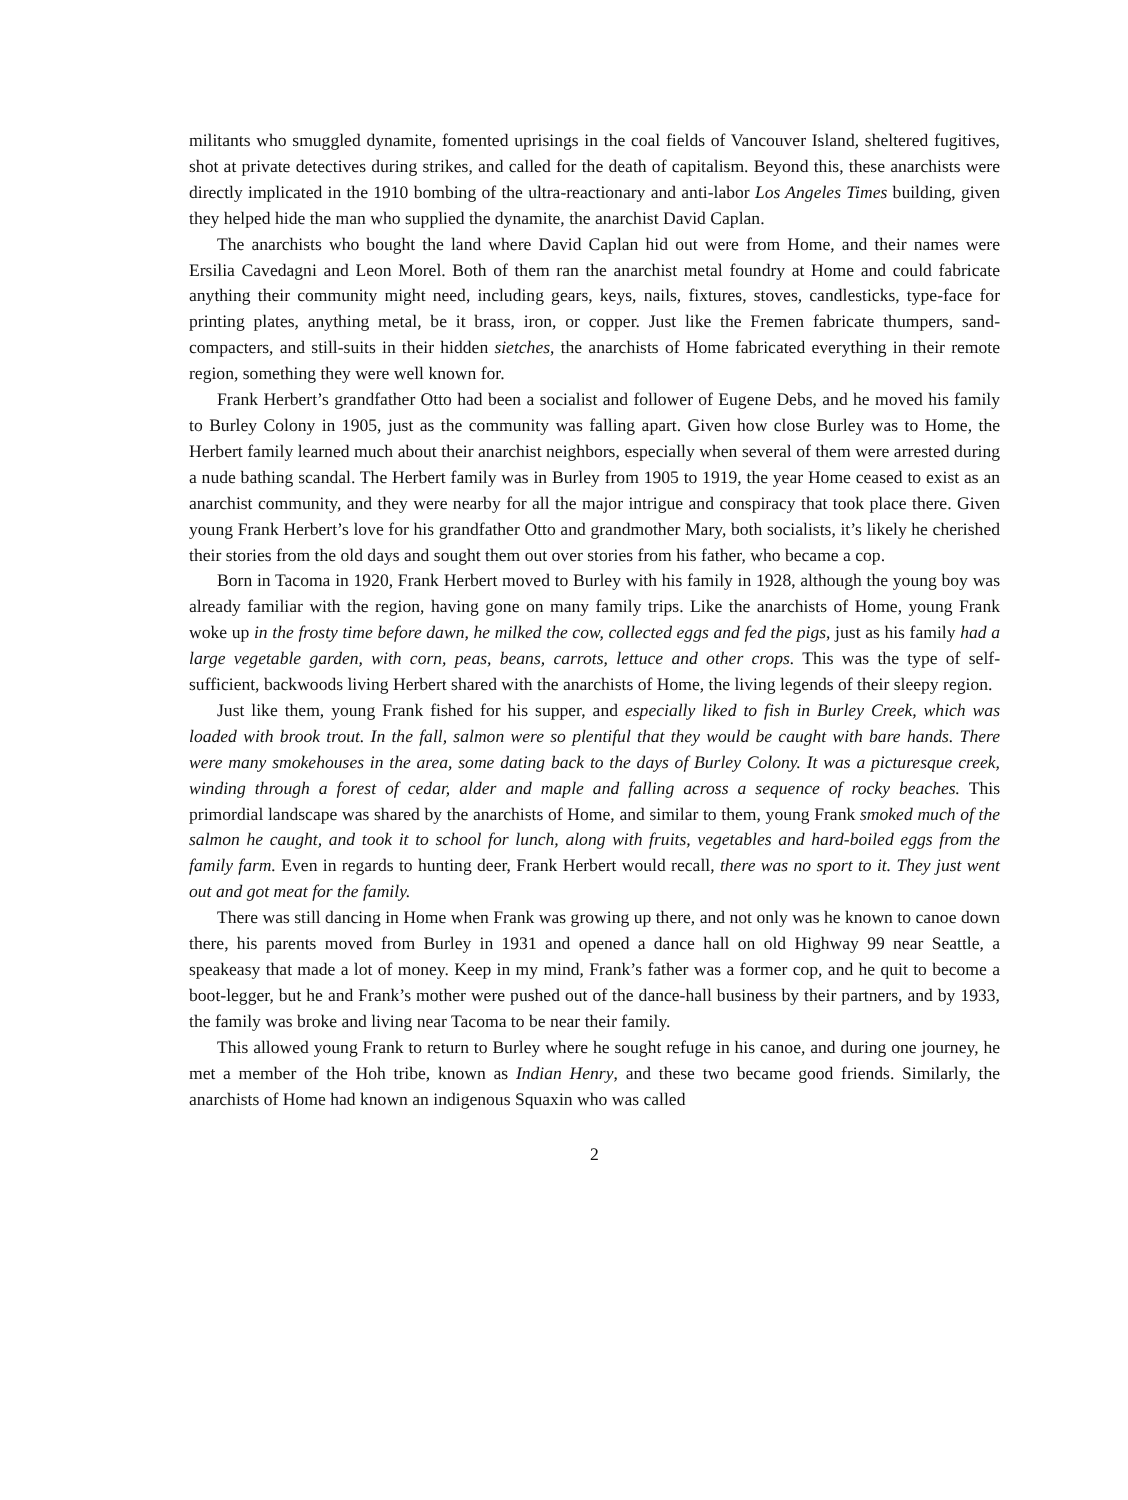militants who smuggled dynamite, fomented uprisings in the coal fields of Vancouver Island, sheltered fugitives, shot at private detectives during strikes, and called for the death of capitalism. Beyond this, these anarchists were directly implicated in the 1910 bombing of the ultra-reactionary and anti-labor Los Angeles Times building, given they helped hide the man who supplied the dynamite, the anarchist David Caplan.
The anarchists who bought the land where David Caplan hid out were from Home, and their names were Ersilia Cavedagni and Leon Morel. Both of them ran the anarchist metal foundry at Home and could fabricate anything their community might need, including gears, keys, nails, fixtures, stoves, candlesticks, type-face for printing plates, anything metal, be it brass, iron, or copper. Just like the Fremen fabricate thumpers, sand-compacters, and still-suits in their hidden sietches, the anarchists of Home fabricated everything in their remote region, something they were well known for.
Frank Herbert’s grandfather Otto had been a socialist and follower of Eugene Debs, and he moved his family to Burley Colony in 1905, just as the community was falling apart. Given how close Burley was to Home, the Herbert family learned much about their anarchist neighbors, especially when several of them were arrested during a nude bathing scandal. The Herbert family was in Burley from 1905 to 1919, the year Home ceased to exist as an anarchist community, and they were nearby for all the major intrigue and conspiracy that took place there. Given young Frank Herbert’s love for his grandfather Otto and grandmother Mary, both socialists, it’s likely he cherished their stories from the old days and sought them out over stories from his father, who became a cop.
Born in Tacoma in 1920, Frank Herbert moved to Burley with his family in 1928, although the young boy was already familiar with the region, having gone on many family trips. Like the anarchists of Home, young Frank woke up in the frosty time before dawn, he milked the cow, collected eggs and fed the pigs, just as his family had a large vegetable garden, with corn, peas, beans, carrots, lettuce and other crops. This was the type of self-sufficient, backwoods living Herbert shared with the anarchists of Home, the living legends of their sleepy region.
Just like them, young Frank fished for his supper, and especially liked to fish in Burley Creek, which was loaded with brook trout. In the fall, salmon were so plentiful that they would be caught with bare hands. There were many smokehouses in the area, some dating back to the days of Burley Colony. It was a picturesque creek, winding through a forest of cedar, alder and maple and falling across a sequence of rocky beaches. This primordial landscape was shared by the anarchists of Home, and similar to them, young Frank smoked much of the salmon he caught, and took it to school for lunch, along with fruits, vegetables and hard-boiled eggs from the family farm. Even in regards to hunting deer, Frank Herbert would recall, there was no sport to it. They just went out and got meat for the family.
There was still dancing in Home when Frank was growing up there, and not only was he known to canoe down there, his parents moved from Burley in 1931 and opened a dance hall on old Highway 99 near Seattle, a speakeasy that made a lot of money. Keep in my mind, Frank’s father was a former cop, and he quit to become a boot-legger, but he and Frank’s mother were pushed out of the dance-hall business by their partners, and by 1933, the family was broke and living near Tacoma to be near their family.
This allowed young Frank to return to Burley where he sought refuge in his canoe, and during one journey, he met a member of the Hoh tribe, known as Indian Henry, and these two became good friends. Similarly, the anarchists of Home had known an indigenous Squaxin who was called
2